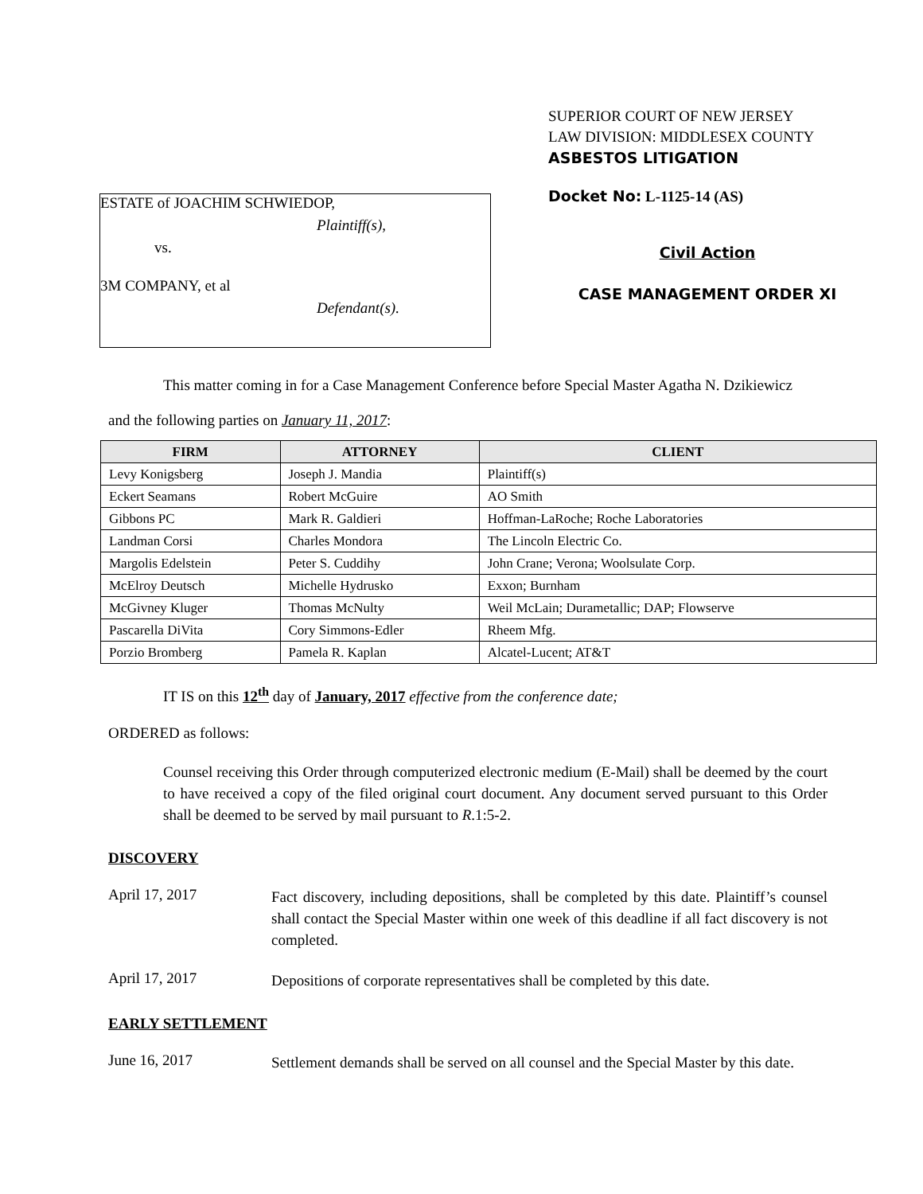ESTATE of JOACHIM SCHWIEDOP,
Plaintiff(s),
vs.
3M COMPANY, et al
Defendant(s).
SUPERIOR COURT OF NEW JERSEY
LAW DIVISION: MIDDLESEX COUNTY
ASBESTOS LITIGATION
Docket No: L-1125-14 (AS)
Civil Action
CASE MANAGEMENT ORDER XI
This matter coming in for a Case Management Conference before Special Master Agatha N. Dzikiewicz
and the following parties on January 11, 2017:
| FIRM | ATTORNEY | CLIENT |
| --- | --- | --- |
| Levy Konigsberg | Joseph J. Mandia | Plaintiff(s) |
| Eckert Seamans | Robert McGuire | AO Smith |
| Gibbons PC | Mark R. Galdieri | Hoffman-LaRoche; Roche Laboratories |
| Landman Corsi | Charles Mondora | The Lincoln Electric Co. |
| Margolis Edelstein | Peter S. Cuddihy | John Crane; Verona; Woolsulate Corp. |
| McElroy Deutsch | Michelle Hydrusko | Exxon; Burnham |
| McGivney Kluger | Thomas McNulty | Weil McLain; Durametallic; DAP; Flowserve |
| Pascarella DiVita | Cory Simmons-Edler | Rheem Mfg. |
| Porzio Bromberg | Pamela R. Kaplan | Alcatel-Lucent; AT&T |
IT IS on this 12<sup>th</sup> day of January, 2017 effective from the conference date;
ORDERED as follows:
Counsel receiving this Order through computerized electronic medium (E-Mail) shall be deemed by the court to have received a copy of the filed original court document. Any document served pursuant to this Order shall be deemed to be served by mail pursuant to R.1:5-2.
DISCOVERY
April 17, 2017
Fact discovery, including depositions, shall be completed by this date. Plaintiff’s counsel shall contact the Special Master within one week of this deadline if all fact discovery is not completed.
April 17, 2017
Depositions of corporate representatives shall be completed by this date.
EARLY SETTLEMENT
June 16, 2017
Settlement demands shall be served on all counsel and the Special Master by this date.